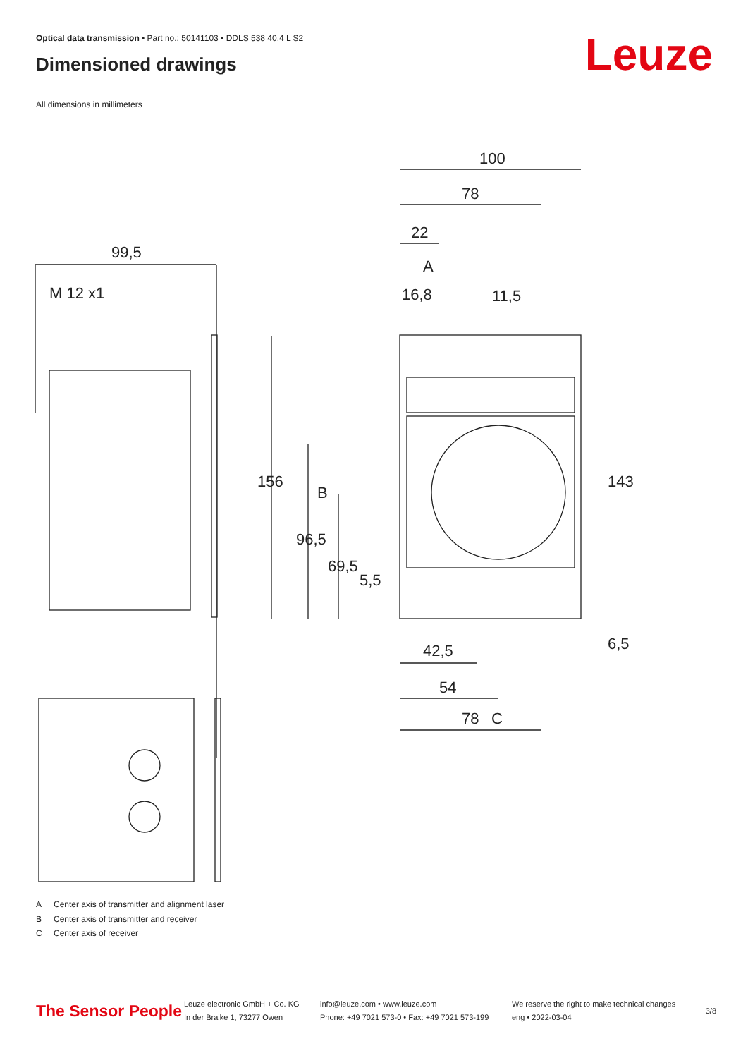Optical data transmission • Part no.: 50141103 • DDLS 538 40.4 L S2
Dimensioned drawings Leuze
All dimensions in millimeters
100
78
22
A
16,8
11,5
99,5
M 12 x1
B
156
96,5
69,5
5,5
143
6,5
42,5
54
78
C
A Center axis of transmitter and alignment laser
B Center axis of transmitter and receiver
C Center axis of receiver
The Sensor People
Leuze electronic GmbH + Co. KG
In der Braike 1, 73277 Owen
info@leuze.com • www.leuze.com
Phone: +49 7021 573-0 • Fax: +49 7021 573-199
We reserve the right to make technical changes
eng • 2022-03-04
3/8